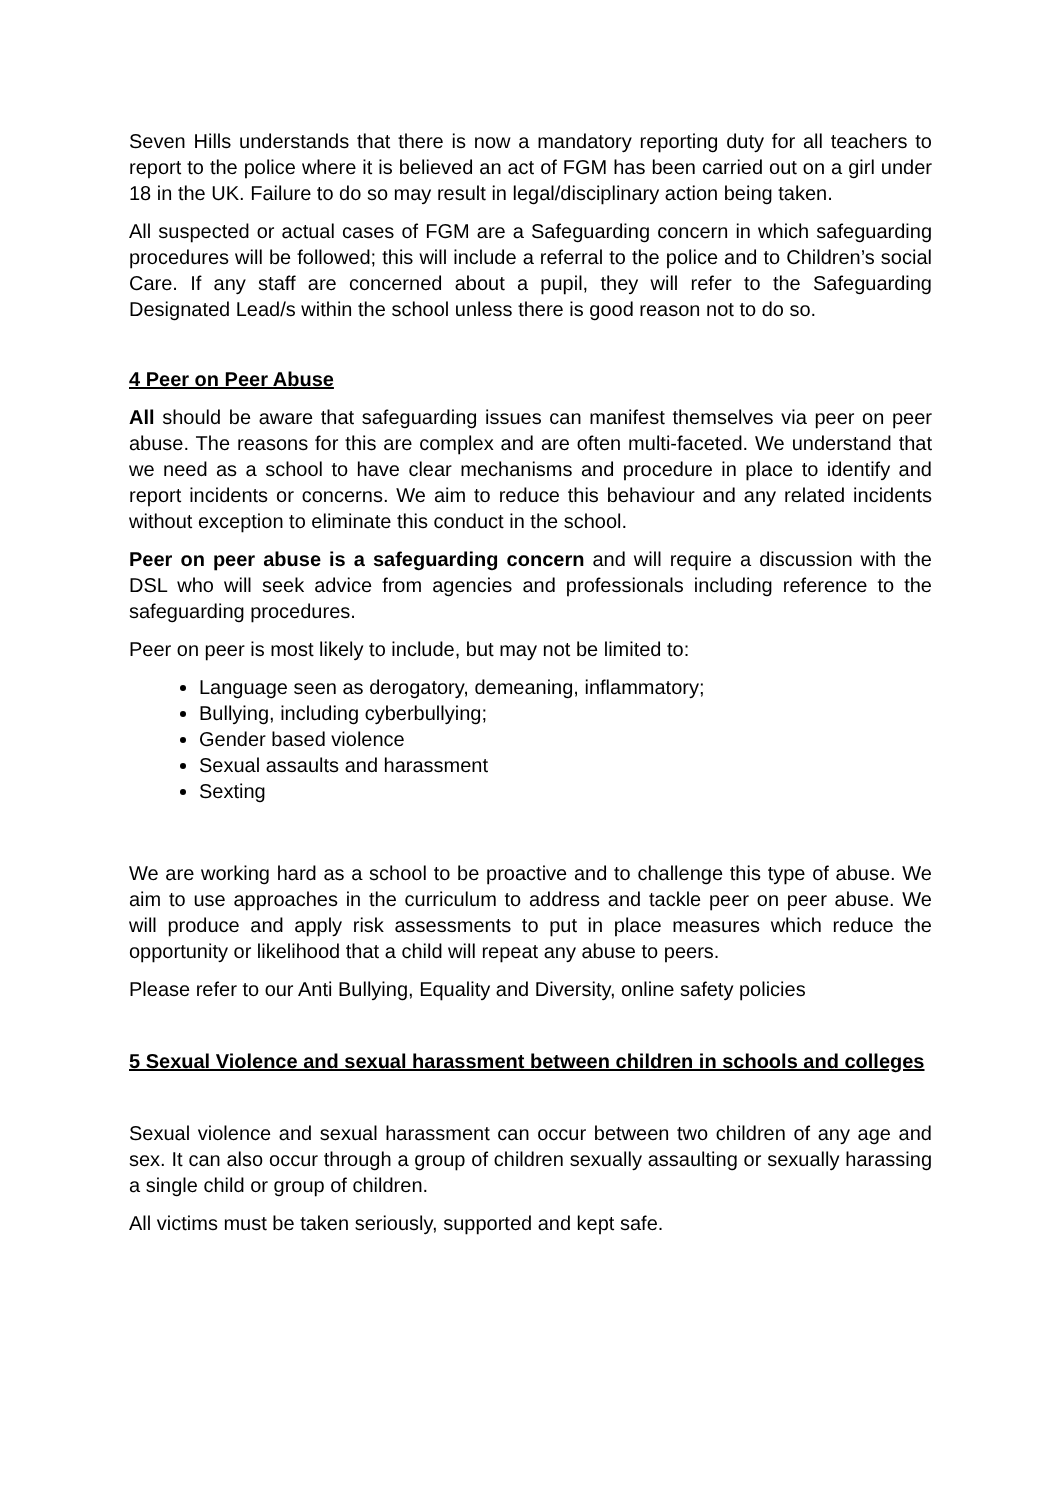Seven Hills understands that there is now a mandatory reporting duty for all teachers to report to the police where it is believed an act of FGM has been carried out on a girl under 18 in the UK. Failure to do so may result in legal/disciplinary action being taken.
All suspected or actual cases of FGM are a Safeguarding concern in which safeguarding procedures will be followed; this will include a referral to the police and to Children’s social Care. If any staff are concerned about a pupil, they will refer to the Safeguarding Designated Lead/s within the school unless there is good reason not to do so.
4 Peer on Peer Abuse
All should be aware that safeguarding issues can manifest themselves via peer on peer abuse. The reasons for this are complex and are often multi-faceted. We understand that we need as a school to have clear mechanisms and procedure in place to identify and report incidents or concerns. We aim to reduce this behaviour and any related incidents without exception to eliminate this conduct in the school.
Peer on peer abuse is a safeguarding concern and will require a discussion with the DSL who will seek advice from agencies and professionals including reference to the safeguarding procedures.
Peer on peer is most likely to include, but may not be limited to:
Language seen as derogatory, demeaning, inflammatory;
Bullying, including cyberbullying;
Gender based violence
Sexual assaults and harassment
Sexting
We are working hard as a school to be proactive and to challenge this type of abuse. We aim to use approaches in the curriculum to address and tackle peer on peer abuse. We will produce and apply risk assessments to put in place measures which reduce the opportunity or likelihood that a child will repeat any abuse to peers.
Please refer to our Anti Bullying, Equality and Diversity, online safety policies
5 Sexual Violence and sexual harassment between children in schools and colleges
Sexual violence and sexual harassment can occur between two children of any age and sex. It can also occur through a group of children sexually assaulting or sexually harassing a single child or group of children.
All victims must be taken seriously, supported and kept safe.